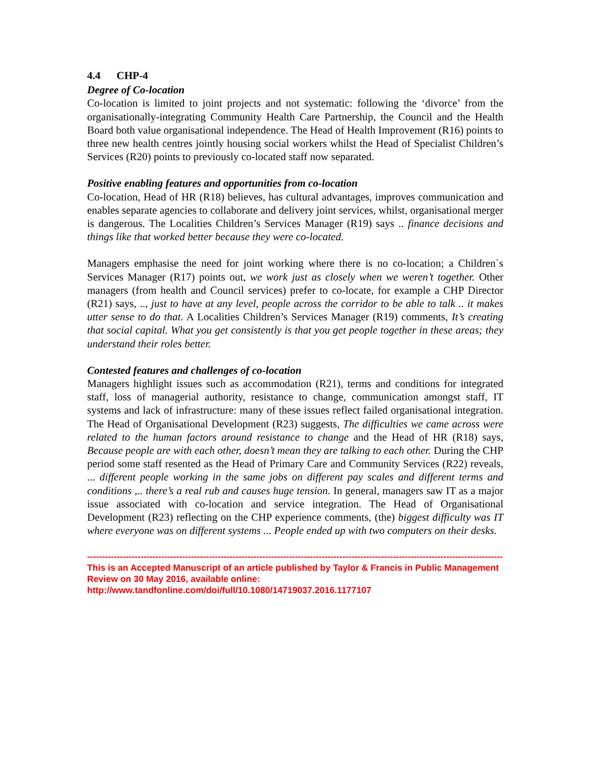4.4 CHP-4
Degree of Co-location
Co-location is limited to joint projects and not systematic: following the ‘divorce’ from the organisationally-integrating Community Health Care Partnership, the Council and the Health Board both value organisational independence. The Head of Health Improvement (R16) points to three new health centres jointly housing social workers whilst the Head of Specialist Children’s Services (R20) points to previously co-located staff now separated.
Positive enabling features and opportunities from co-location
Co-location, Head of HR (R18) believes, has cultural advantages, improves communication and enables separate agencies to collaborate and delivery joint services, whilst, organisational merger is dangerous. The Localities Children’s Services Manager (R19) says .. finance decisions and things like that worked better because they were co-located.
Managers emphasise the need for joint working where there is no co-location; a Children`s Services Manager (R17) points out, we work just as closely when we weren’t together. Other managers (from health and Council services) prefer to co-locate, for example a CHP Director (R21) says, .., just to have at any level, people across the corridor to be able to talk .. it makes utter sense to do that. A Localities Children’s Services Manager (R19) comments, It’s creating that social capital. What you get consistently is that you get people together in these areas; they understand their roles better.
Contested features and challenges of co-location
Managers highlight issues such as accommodation (R21), terms and conditions for integrated staff, loss of managerial authority, resistance to change, communication amongst staff, IT systems and lack of infrastructure: many of these issues reflect failed organisational integration. The Head of Organisational Development (R23) suggests, The difficulties we came across were related to the human factors around resistance to change and the Head of HR (R18) says, Because people are with each other, doesn’t mean they are talking to each other. During the CHP period some staff resented as the Head of Primary Care and Community Services (R22) reveals, ... different people working in the same jobs on different pay scales and different terms and conditions ,.. there’s a real rub and causes huge tension. In general, managers saw IT as a major issue associated with co-location and service integration. The Head of Organisational Development (R23) reflecting on the CHP experience comments, (the) biggest difficulty was IT where everyone was on different systems ... People ended up with two computers on their desks.
------------------------------------------------------------------------------------------------------------------------------------------------------
This is an Accepted Manuscript of an article published by Taylor & Francis in Public Management Review on 30 May 2016, available online: http://www.tandfonline.com/doi/full/10.1080/14719037.2016.1177107